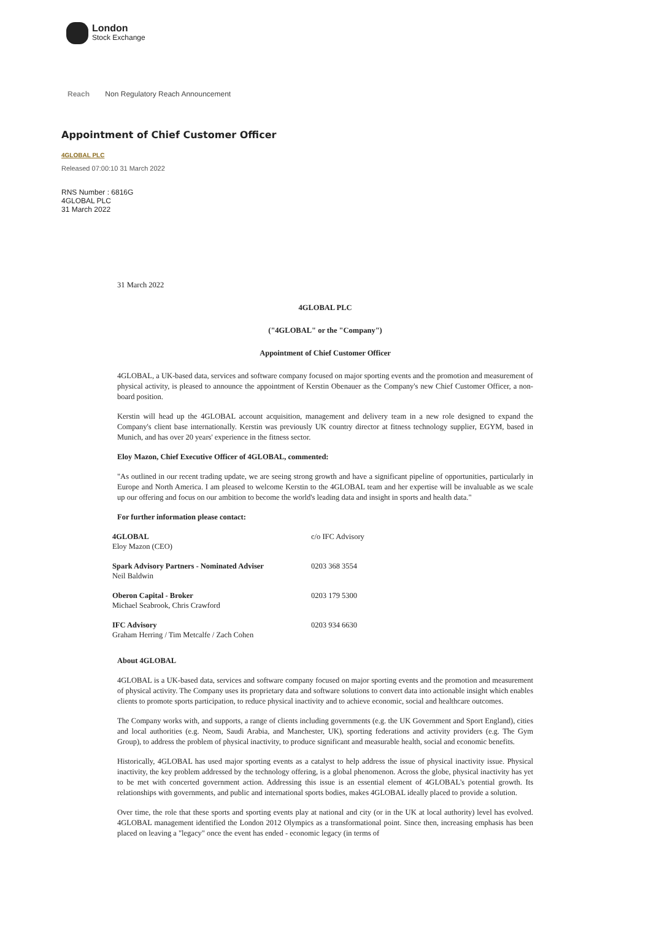London
Stock Exchange
Reach Non Regulatory Reach Announcement
Appointment of Chief Customer Officer
4GLOBAL PLC
Released 07:00:10 31 March 2022
RNS Number : 6816G
4GLOBAL PLC
31 March 2022
31 March 2022
4GLOBAL PLC
("4GLOBAL" or the "Company")
Appointment of Chief Customer Officer
4GLOBAL, a UK-based data, services and software company focused on major sporting events and the promotion and measurement of physical activity, is pleased to announce the appointment of Kerstin Obenauer as the Company's new Chief Customer Officer, a non-board position.
Kerstin will head up the 4GLOBAL account acquisition, management and delivery team in a new role designed to expand the Company's client base internationally. Kerstin was previously UK country director at fitness technology supplier, EGYM, based in Munich, and has over 20 years' experience in the fitness sector.
Eloy Mazon, Chief Executive Officer of 4GLOBAL, commented:
"As outlined in our recent trading update, we are seeing strong growth and have a significant pipeline of opportunities, particularly in Europe and North America. I am pleased to welcome Kerstin to the 4GLOBAL team and her expertise will be invaluable as we scale up our offering and focus on our ambition to become the world's leading data and insight in sports and health data."
For further information please contact:
| 4GLOBAL Eloy Mazon (CEO) | c/o IFC Advisory |
| Spark Advisory Partners - Nominated Adviser Neil Baldwin | 0203 368 3554 |
| Oberon Capital - Broker Michael Seabrook, Chris Crawford | 0203 179 5300 |
| IFC Advisory Graham Herring / Tim Metcalfe / Zach Cohen | 0203 934 6630 |
About 4GLOBAL
4GLOBAL is a UK-based data, services and software company focused on major sporting events and the promotion and measurement of physical activity. The Company uses its proprietary data and software solutions to convert data into actionable insight which enables clients to promote sports participation, to reduce physical inactivity and to achieve economic, social and healthcare outcomes.
The Company works with, and supports, a range of clients including governments (e.g. the UK Government and Sport England), cities and local authorities (e.g. Neom, Saudi Arabia, and Manchester, UK), sporting federations and activity providers (e.g. The Gym Group), to address the problem of physical inactivity, to produce significant and measurable health, social and economic benefits.
Historically, 4GLOBAL has used major sporting events as a catalyst to help address the issue of physical inactivity issue. Physical inactivity, the key problem addressed by the technology offering, is a global phenomenon. Across the globe, physical inactivity has yet to be met with concerted government action. Addressing this issue is an essential element of 4GLOBAL's potential growth. Its relationships with governments, and public and international sports bodies, makes 4GLOBAL ideally placed to provide a solution.
Over time, the role that these sports and sporting events play at national and city (or in the UK at local authority) level has evolved. 4GLOBAL management identified the London 2012 Olympics as a transformational point. Since then, increasing emphasis has been placed on leaving a "legacy" once the event has ended - economic legacy (in terms of